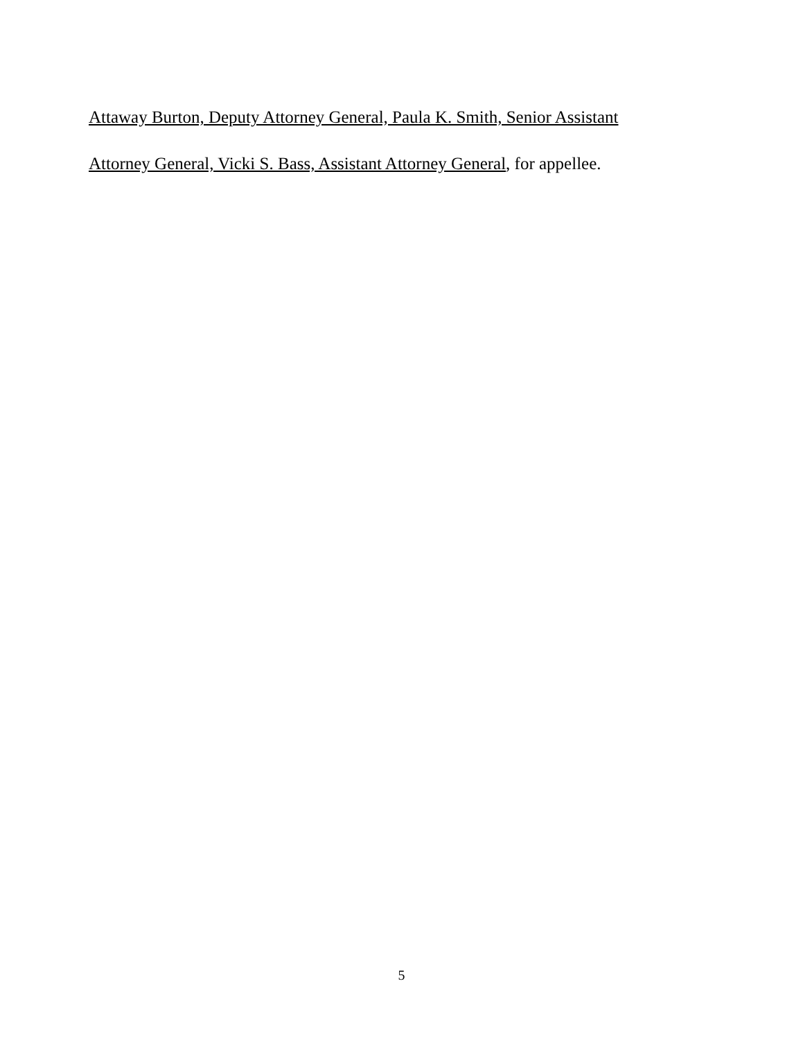Attaway Burton, Deputy Attorney General, Paula K. Smith, Senior Assistant
Attorney General, Vicki S. Bass, Assistant Attorney General, for appellee.
5